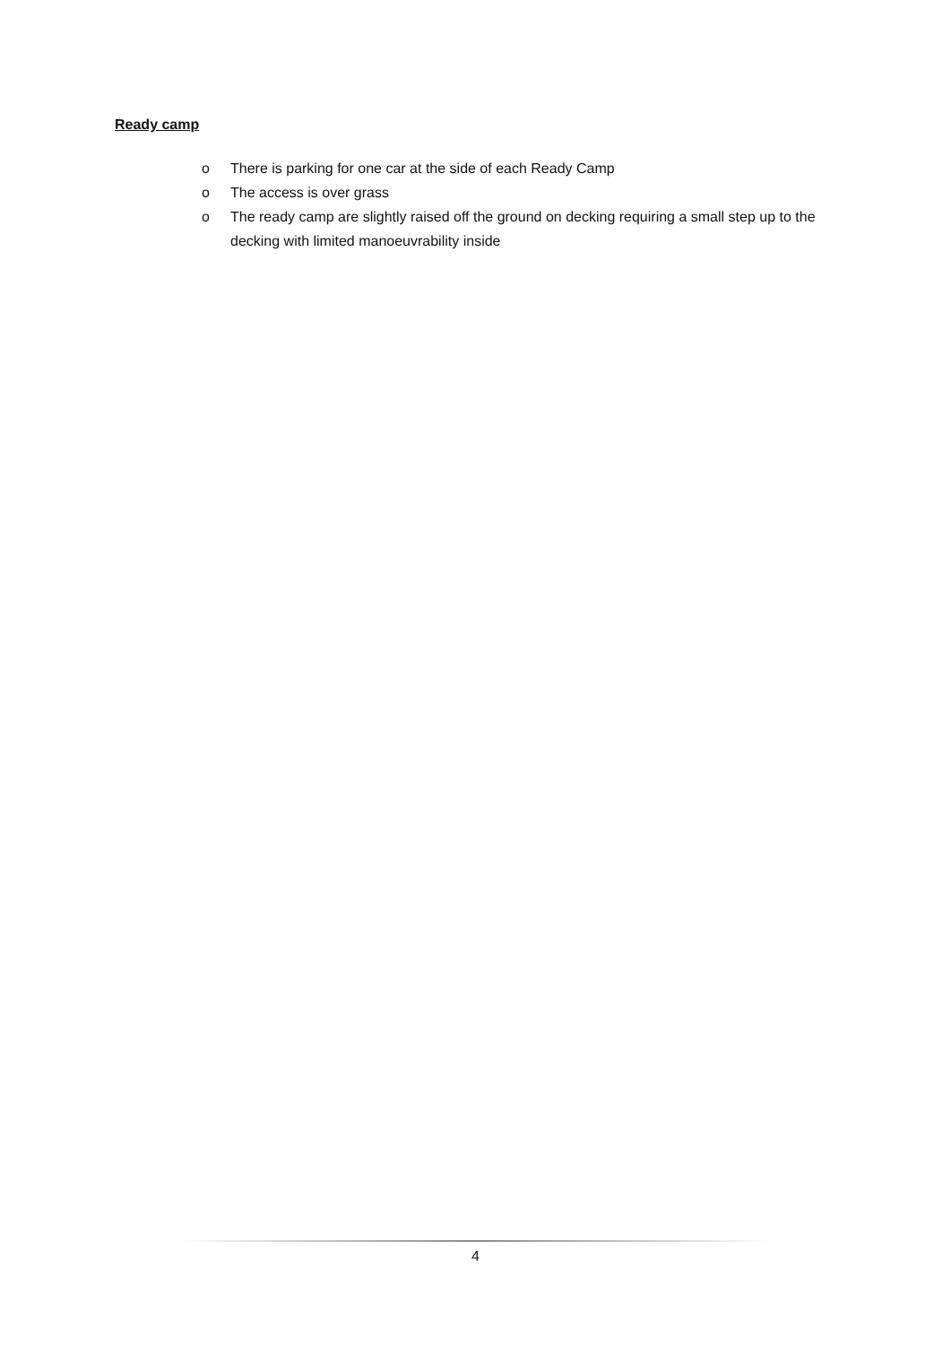Ready camp
o There is parking for one car at the side of each Ready Camp
o The access is over grass
o The ready camp are slightly raised off the ground on decking requiring a small step up to the decking with limited manoeuvrability inside
4